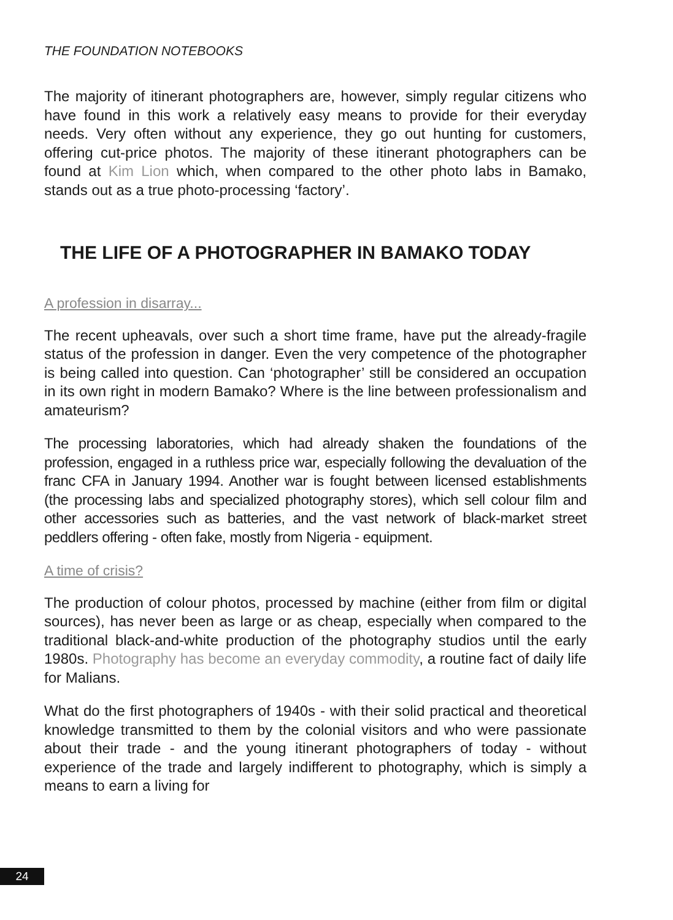THE FOUNDATION NOTEBOOKS
The majority of itinerant photographers are, however, simply regular citizens who have found in this work a relatively easy means to provide for their everyday needs. Very often without any experience, they go out hunting for customers, offering cut-price photos. The majority of these itinerant photographers can be found at Kim Lion which, when compared to the other photo labs in Bamako, stands out as a true photo-processing ‘factory’.
THE LIFE OF A PHOTOGRAPHER IN BAMAKO TODAY
A profession in disarray...
The recent upheavals, over such a short time frame, have put the already-fragile status of the profession in danger. Even the very competence of the photographer is being called into question. Can ‘photographer’ still be considered an occupation in its own right in modern Bamako? Where is the line between professionalism and amateurism?
The processing laboratories, which had already shaken the foundations of the profession, engaged in a ruthless price war, especially following the devaluation of the franc CFA in January 1994. Another war is fought between licensed establishments (the processing labs and specialized photography stores), which sell colour film and other accessories such as batteries, and the vast network of black-market street peddlers offering - often fake, mostly from Nigeria - equipment.
A time of crisis?
The production of colour photos, processed by machine (either from film or digital sources), has never been as large or as cheap, especially when compared to the traditional black-and-white production of the photography studios until the early 1980s. Photography has become an everyday commodity, a routine fact of daily life for Malians.
What do the first photographers of 1940s - with their solid practical and theoretical knowledge transmitted to them by the colonial visitors and who were passionate about their trade - and the young itinerant photographers of today - without experience of the trade and largely indifferent to photography, which is simply a means to earn a living for
24